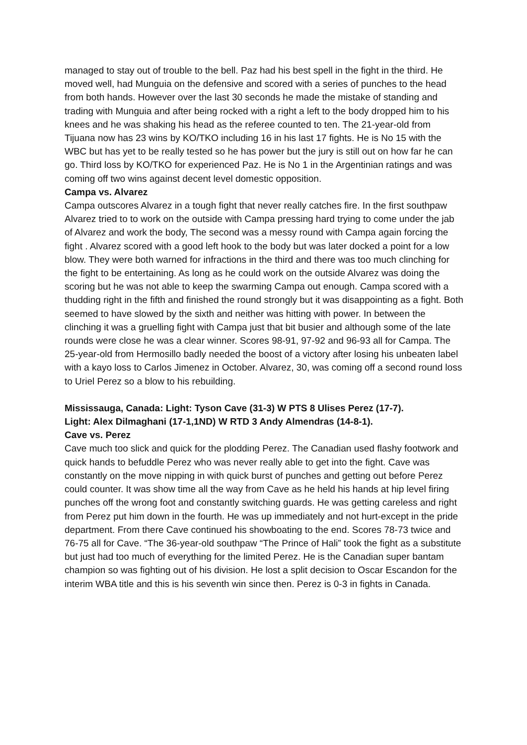managed to stay out of trouble to the bell. Paz had his best spell in the fight in the third. He moved well, had Munguia on the defensive and scored with a series of punches to the head from both hands. However over the last 30 seconds he made the mistake of standing and trading with Munguia and after being rocked with a right a left to the body dropped him to his knees and he was shaking his head as the referee counted to ten. The 21-year-old from Tijuana now has 23 wins by KO/TKO including 16 in his last 17 fights. He is No 15 with the WBC but has yet to be really tested so he has power but the jury is still out on how far he can go. Third loss by KO/TKO for experienced Paz. He is No 1 in the Argentinian ratings and was coming off two wins against decent level domestic opposition.
Campa vs. Alvarez
Campa outscores Alvarez in a tough fight that never really catches fire. In the first southpaw Alvarez tried to to work on the outside with Campa pressing hard trying to come under the jab of Alvarez and work the body, The second was a messy round with Campa again forcing the fight . Alvarez scored with a good left hook to the body but was later docked a point for a low blow. They were both warned for infractions in the third and there was too much clinching for the fight to be entertaining. As long as he could work on the outside Alvarez was doing the scoring but he was not able to keep the swarming Campa out enough. Campa scored with a thudding right in the fifth and finished the round strongly but it was disappointing as a fight. Both seemed to have slowed by the sixth and neither was hitting with power. In between the clinching it was a gruelling fight with Campa just that bit busier and although some of the late rounds were close he was a clear winner. Scores 98-91, 97-92 and 96-93 all for Campa. The 25-year-old from Hermosillo badly needed the boost of a victory after losing his unbeaten label with a kayo loss to Carlos Jimenez in October. Alvarez, 30, was coming off a second round loss to Uriel Perez so a blow to his rebuilding.
Mississauga, Canada: Light: Tyson Cave (31-3) W PTS 8 Ulises Perez (17-7).
Light: Alex Dilmaghani (17-1,1ND) W RTD 3 Andy Almendras (14-8-1).
Cave vs. Perez
Cave much too slick and quick for the plodding Perez. The Canadian used flashy footwork and quick hands to befuddle Perez who was never really able to get into the fight. Cave was constantly on the move nipping in with quick burst of punches and getting out before Perez could counter. It was show time all the way from Cave as he held his hands at hip level firing punches off the wrong foot and constantly switching guards. He was getting careless and right from Perez put him down in the fourth. He was up immediately and not hurt-except in the pride department. From there Cave continued his showboating to the end. Scores 78-73 twice and 76-75 all for Cave. “The 36-year-old southpaw “The Prince of Hali” took the fight as a substitute but just had too much of everything for the limited Perez. He is the Canadian super bantam champion so was fighting out of his division. He lost a split decision to Oscar Escandon for the interim WBA title and this is his seventh win since then. Perez is 0-3 in fights in Canada.